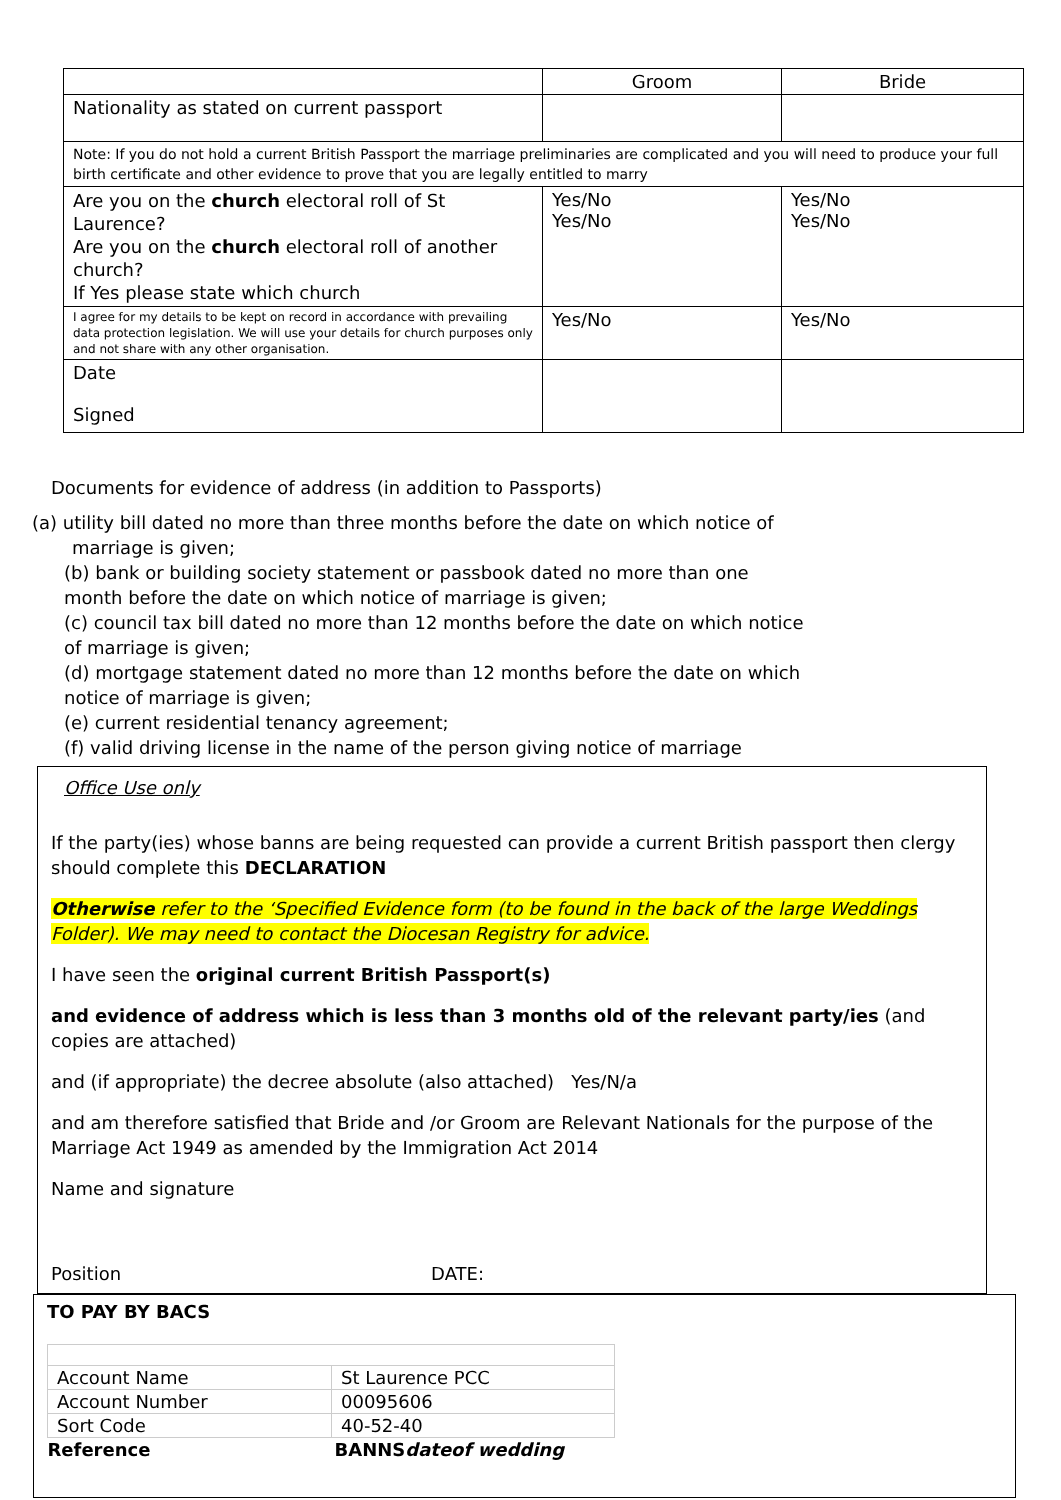| | Groom | Bride |
| Nationality as stated on current passport | | |
| Note: If you do not hold a current British Passport the marriage preliminaries are complicated and you will need to produce your full birth certificate and other evidence to prove that you are legally entitled to marry | | |
| Are you on the church electoral roll of St Laurence? Are you on the church electoral roll of another church? If Yes please state which church | Yes/No Yes/No | Yes/No Yes/No |
| I agree for my details to be kept on record in accordance with prevailing data protection legislation. We will use your details for church purposes only and not share with any other organisation. | Yes/No | Yes/No |
| Date Signed | | |
Documents for evidence of address (in addition to Passports)
(a) utility bill dated no more than three months before the date on which notice of
marriage is given;
(b) bank or building society statement or passbook dated no more than one
month before the date on which notice of marriage is given;
(c) council tax bill dated no more than 12 months before the date on which notice
of marriage is given;
(d) mortgage statement dated no more than 12 months before the date on which
notice of marriage is given;
(e) current residential tenancy agreement;
(f) valid driving license in the name of the person giving notice of marriage
Office Use only
If the party(ies) whose banns are being requested can provide a current British passport then clergy should complete this DECLARATION
Otherwise refer to the ‘Specified Evidence form (to be found in the back of the large Weddings Folder). We may need to contact the Diocesan Registry for advice.
I have seen the original current British Passport(s)
and evidence of address which is less than 3 months old of the relevant party/ies (and copies are attached)
and (if appropriate) the decree absolute (also attached) Yes/N/a
and am therefore satisfied that Bride and /or Groom are Relevant Nationals for the purpose of the Marriage Act 1949 as amended by the Immigration Act 2014
Name and signature
Position DATE:
TO PAY BY BACS
| Account Name | St Laurence PCC |
| Account Number | 00095606 |
| Sort Code | 40-52-40 |
| Reference | BANNS dateof wedding |